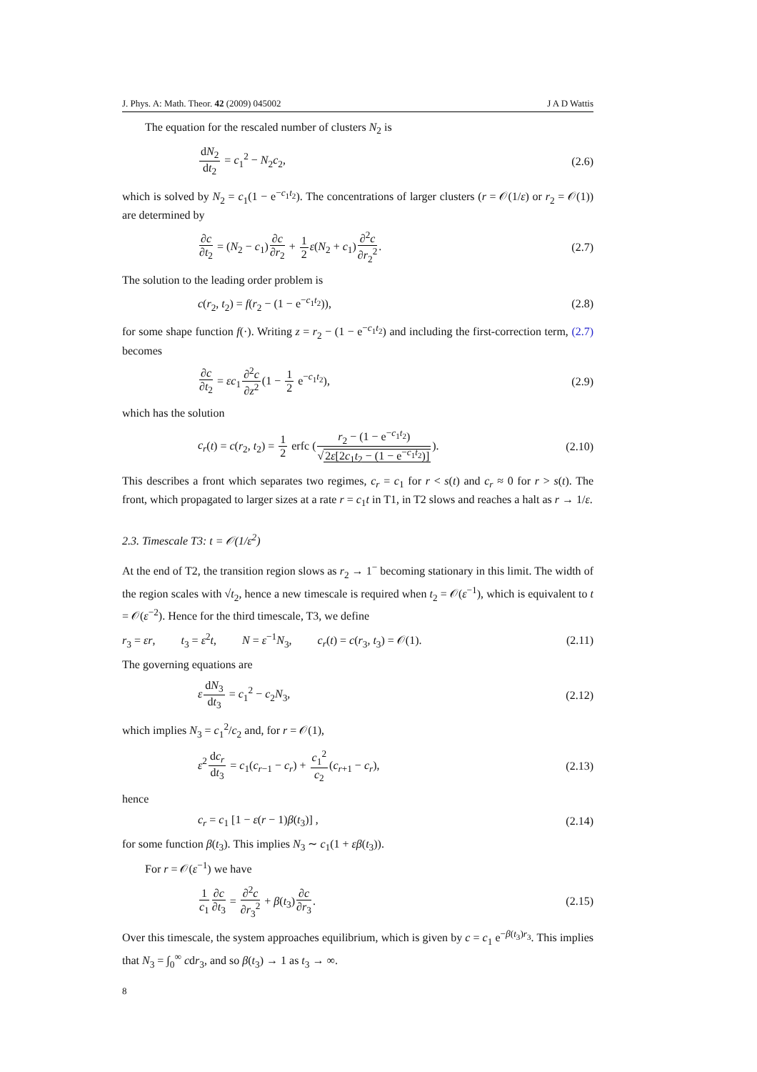J. Phys. A: Math. Theor. 42 (2009) 045002 J A D Wattis
The equation for the rescaled number of clusters N<sub>2</sub> is
dN<sub>2</sub> dt<sub>2</sub> = c<sub>1</sub><sup>2</sup> − N<sub>2</sub>c<sub>2</sub>, (2.6)
which is solved by N<sub>2</sub> = c<sub>1</sub>(1 − e<sup>−c<sub>1</sub>t<sub>2</sub></sup>). The concentrations of larger clusters (r = 𝒪(1/ε) or r<sub>2</sub> = 𝒪(1)) are determined by
∂c ∂t<sub>2</sub> = (N<sub>2</sub> − c<sub>1</sub>)∂c ∂r<sub>2</sub> + 1 2 ε(N<sub>2</sub> + c<sub>1</sub>)∂<sup>2</sup>c ∂r<sub>2</sub><sup>2</sup>. (2.7)
The solution to the leading order problem is
c(r<sub>2</sub>, t<sub>2</sub>) = f(r<sub>2</sub> − (1 − e<sup>−c<sub>1</sub>t<sub>2</sub></sup>)), (2.8)
for some shape function f(·). Writing z = r<sub>2</sub> − (1 − e<sup>−c<sub>1</sub>t<sub>2</sub></sup>) and including the first-correction term, (2.7) becomes
∂c ∂t<sub>2</sub> = εc<sub>1</sub>∂<sup>2</sup>c ∂z<sup>2</sup>(1 − 1 2 e<sup>−c<sub>1</sub>t<sub>2</sub></sup>), (2.9)
which has the solution
c<sub>r</sub>(t) = c(r<sub>2</sub>, t<sub>2</sub>) = 1 2 erfc (r<sub>2</sub> − (1 − e<sup>−c<sub>1</sub>t<sub>2</sub></sup>) √2ε[2c<sub>1</sub>t<sub>2</sub> − (1 − e<sup>−c<sub>1</sub>t<sub>2</sub></sup>)]). (2.10)
This describes a front which separates two regimes, c<sub>r</sub> = c<sub>1</sub> for r < s(t) and c<sub>r</sub> ≈ 0 for r > s(t). The front, which propagated to larger sizes at a rate r = c<sub>1</sub>t in T1, in T2 slows and reaches a halt as r → 1/ε.
2.3. Timescale T3: t = 𝒪(1/ε<sup>2</sup>)
At the end of T2, the transition region slows as r<sub>2</sub> → 1<sup>−</sup> becoming stationary in this limit. The width of the region scales with √t<sub>2</sub>, hence a new timescale is required when t<sub>2</sub> = 𝒪(ε<sup>−1</sup>), which is equivalent to t = 𝒪(ε<sup>−2</sup>). Hence for the third timescale, T3, we define
r<sub>3</sub> = εr, t<sub>3</sub> = ε<sup>2</sup>t, N = ε<sup>−1</sup>N<sub>3</sub>, c<sub>r</sub>(t) = c(r<sub>3</sub>, t<sub>3</sub>) = 𝒪(1). (2.11)
The governing equations are
εdN<sub>3</sub> dt<sub>3</sub> = c<sub>1</sub><sup>2</sup> − c<sub>2</sub>N<sub>3</sub>, (2.12)
which implies N<sub>3</sub> = c<sub>1</sub><sup>2</sup>/c<sub>2</sub> and, for r = 𝒪(1),
ε<sup>2</sup>dc<sub>r</sub> dt<sub>3</sub> = c<sub>1</sub>(c<sub>r−1</sub> − c<sub>r</sub>) + c<sub>1</sub><sup>2</sup> c<sub>2</sub>(c<sub>r+1</sub> − c<sub>r</sub>), (2.13)
hence
c<sub>r</sub> = c<sub>1</sub> [1 − ε(r − 1)β(t<sub>3</sub>)] , (2.14)
for some function β(t<sub>3</sub>). This implies N<sub>3</sub> ∼ c<sub>1</sub>(1 + εβ(t<sub>3</sub>)).
For r = 𝒪(ε<sup>−1</sup>) we have
1 c<sub>1</sub>∂c ∂t<sub>3</sub> = ∂<sup>2</sup>c ∂r<sub>3</sub><sup>2</sup> + β(t<sub>3</sub>)∂c ∂r<sub>3</sub>. (2.15)
Over this timescale, the system approaches equilibrium, which is given by c = c<sub>1</sub> e<sup>−β(t<sub>3</sub>)r<sub>3</sub></sup>. This implies that N<sub>3</sub> = ∫<sub>0</sub><sup>∞</sup> cdr<sub>3</sub>, and so β(t<sub>3</sub>) → 1 as t<sub>3</sub> → ∞.
8